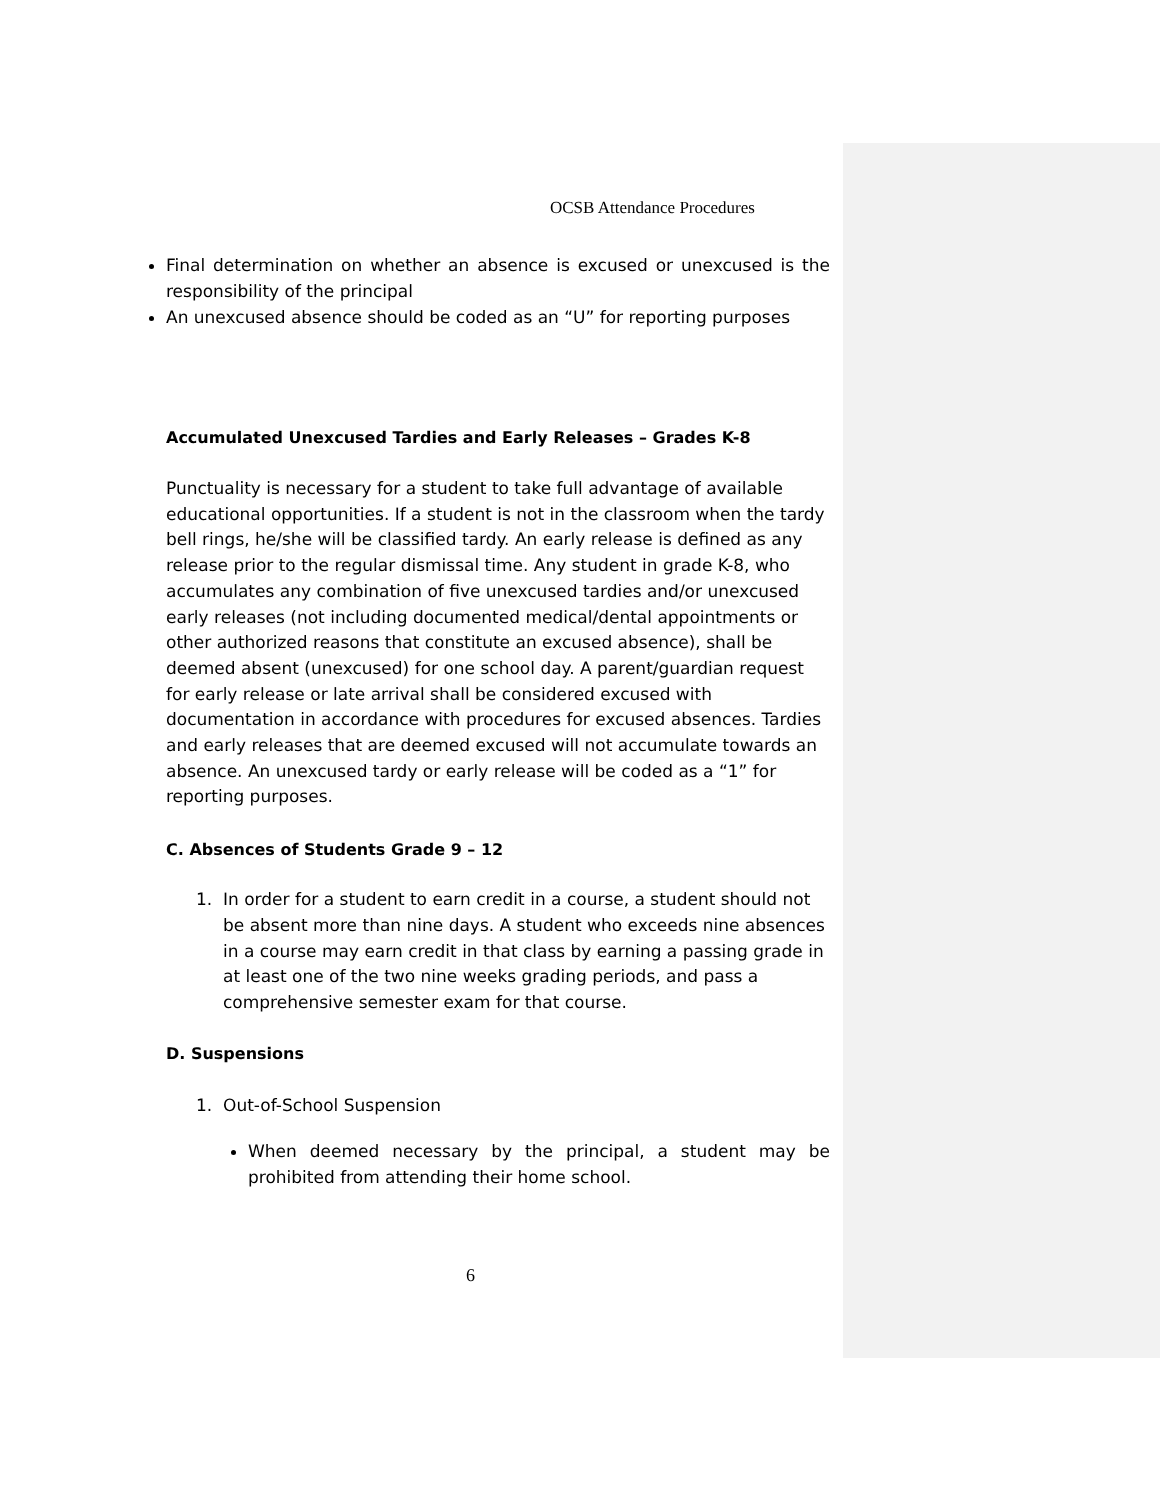OCSB Attendance Procedures
Final determination on whether an absence is excused or unexcused is the responsibility of the principal
An unexcused absence should be coded as an “U” for reporting purposes
Accumulated Unexcused Tardies and Early Releases – Grades K-8
Punctuality is necessary for a student to take full advantage of available educational opportunities. If a student is not in the classroom when the tardy bell rings, he/she will be classified tardy. An early release is defined as any release prior to the regular dismissal time. Any student in grade K-8, who accumulates any combination of five unexcused tardies and/or unexcused early releases (not including documented medical/dental appointments or other authorized reasons that constitute an excused absence), shall be deemed absent (unexcused) for one school day. A parent/guardian request for early release or late arrival shall be considered excused with documentation in accordance with procedures for excused absences. Tardies and early releases that are deemed excused will not accumulate towards an absence. An unexcused tardy or early release will be coded as a “1” for reporting purposes.
C. Absences of Students Grade 9 – 12
1. In order for a student to earn credit in a course, a student should not be absent more than nine days. A student who exceeds nine absences in a course may earn credit in that class by earning a passing grade in at least one of the two nine weeks grading periods, and pass a comprehensive semester exam for that course.
D. Suspensions
1. Out-of-School Suspension
When deemed necessary by the principal, a student may be prohibited from attending their home school.
6